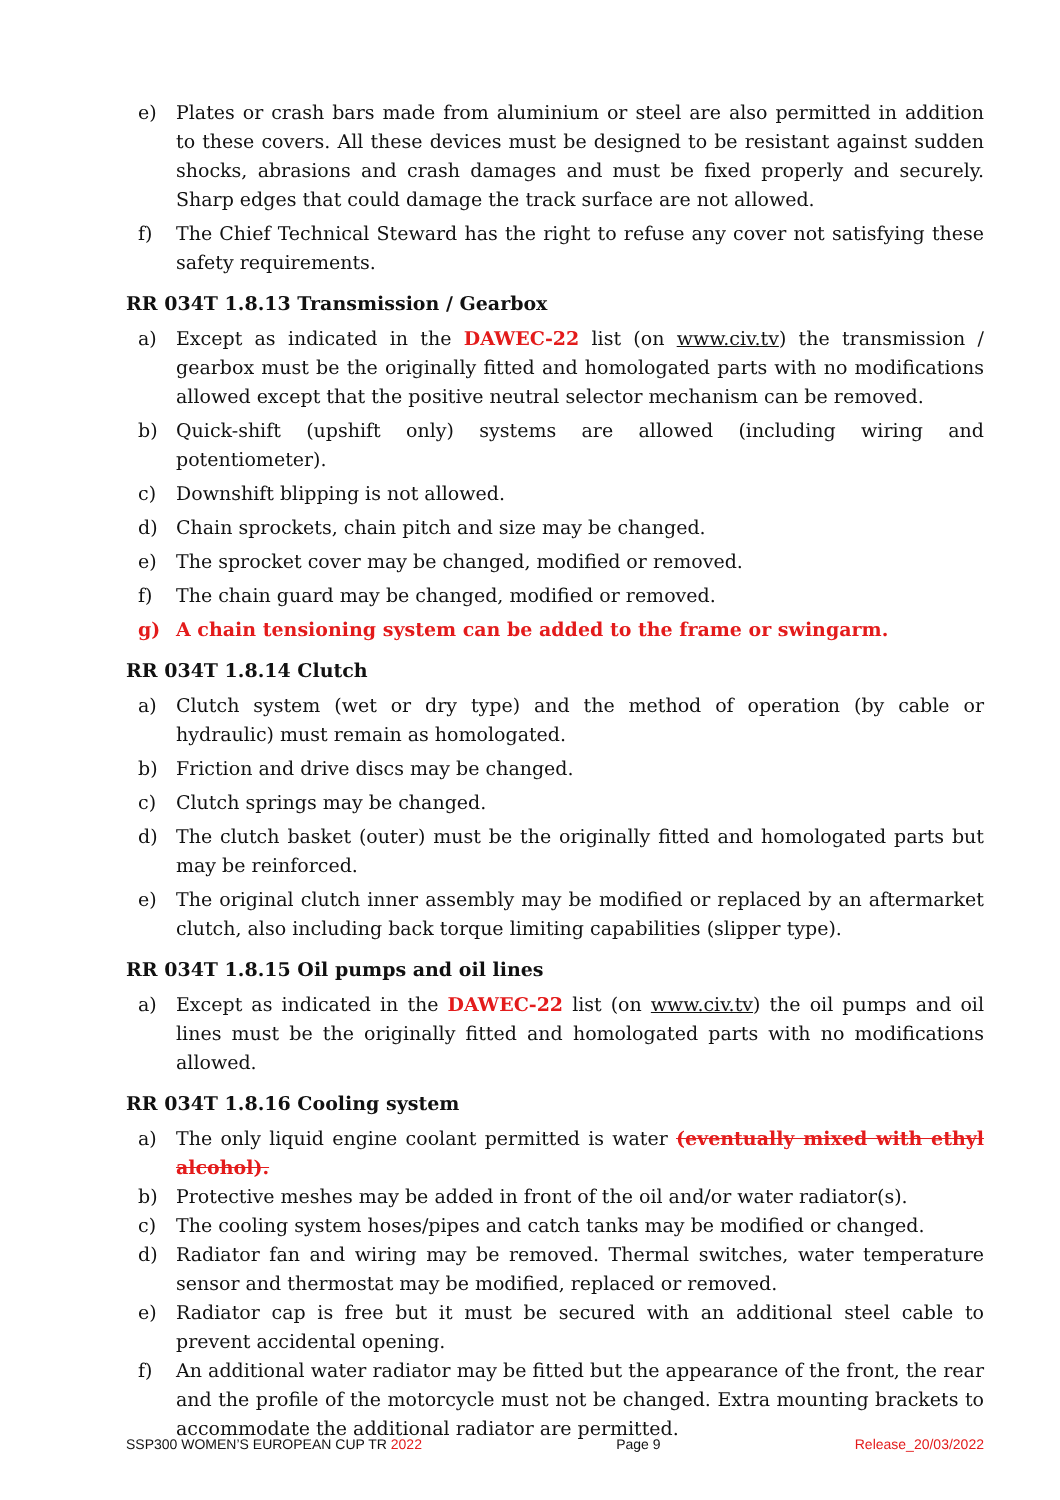e) Plates or crash bars made from aluminium or steel are also permitted in addition to these covers. All these devices must be designed to be resistant against sudden shocks, abrasions and crash damages and must be fixed properly and securely. Sharp edges that could damage the track surface are not allowed.
f) The Chief Technical Steward has the right to refuse any cover not satisfying these safety requirements.
RR 034T 1.8.13 Transmission / Gearbox
a) Except as indicated in the DAWEC-22 list (on www.civ.tv) the transmission / gearbox must be the originally fitted and homologated parts with no modifications allowed except that the positive neutral selector mechanism can be removed.
b) Quick-shift (upshift only) systems are allowed (including wiring and potentiometer).
c) Downshift blipping is not allowed.
d) Chain sprockets, chain pitch and size may be changed.
e) The sprocket cover may be changed, modified or removed.
f) The chain guard may be changed, modified or removed.
g) A chain tensioning system can be added to the frame or swingarm.
RR 034T 1.8.14 Clutch
a) Clutch system (wet or dry type) and the method of operation (by cable or hydraulic) must remain as homologated.
b) Friction and drive discs may be changed.
c) Clutch springs may be changed.
d) The clutch basket (outer) must be the originally fitted and homologated parts but may be reinforced.
e) The original clutch inner assembly may be modified or replaced by an aftermarket clutch, also including back torque limiting capabilities (slipper type).
RR 034T 1.8.15 Oil pumps and oil lines
a) Except as indicated in the DAWEC-22 list (on www.civ.tv) the oil pumps and oil lines must be the originally fitted and homologated parts with no modifications allowed.
RR 034T 1.8.16 Cooling system
a) The only liquid engine coolant permitted is water (eventually mixed with ethyl alcohol).
b) Protective meshes may be added in front of the oil and/or water radiator(s).
c) The cooling system hoses/pipes and catch tanks may be modified or changed.
d) Radiator fan and wiring may be removed. Thermal switches, water temperature sensor and thermostat may be modified, replaced or removed.
e) Radiator cap is free but it must be secured with an additional steel cable to prevent accidental opening.
f) An additional water radiator may be fitted but the appearance of the front, the rear and the profile of the motorcycle must not be changed. Extra mounting brackets to accommodate the additional radiator are permitted.
SSP300 WOMEN’S EUROPEAN CUP TR 2022 Page 9 Release_20/03/2022